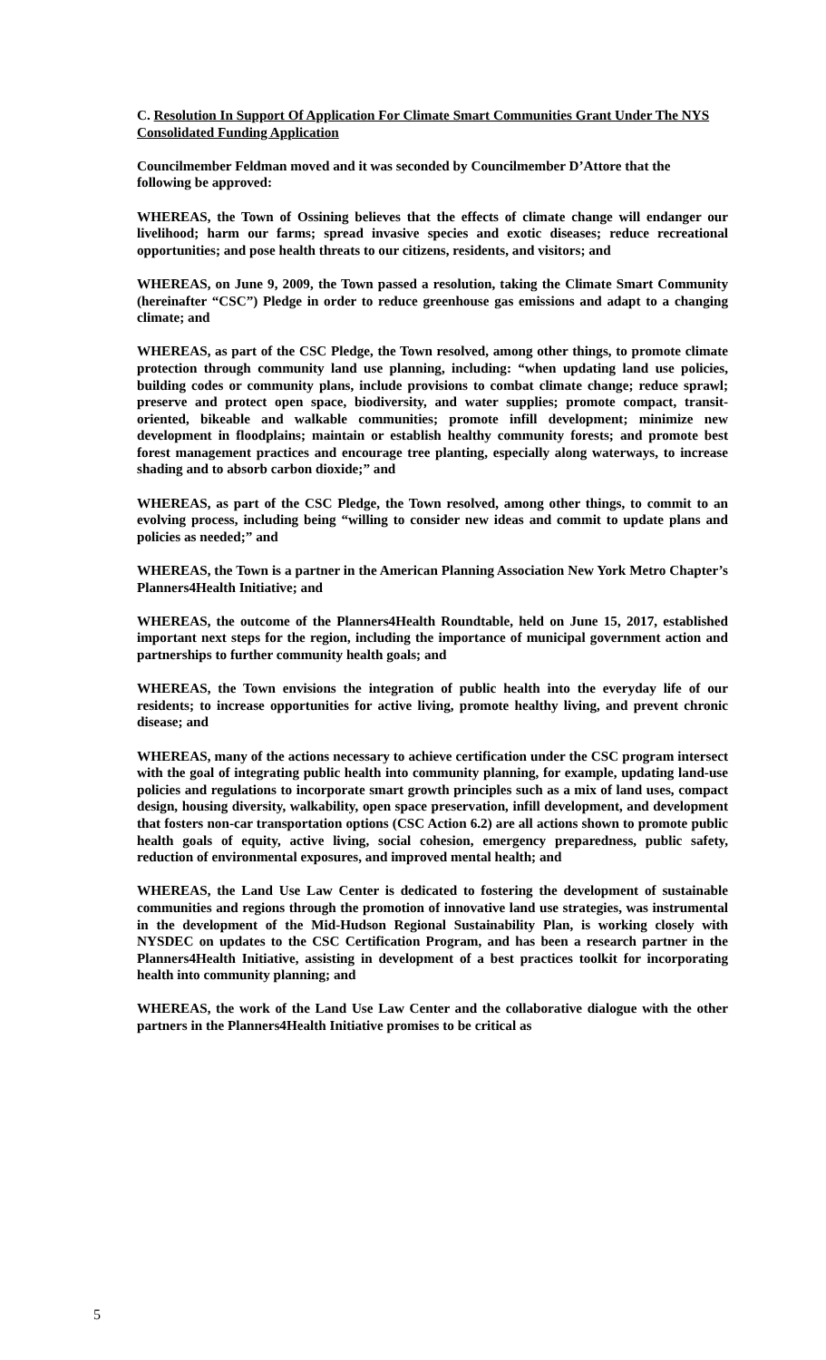C. Resolution In Support Of Application For Climate Smart Communities Grant Under The NYS Consolidated Funding Application
Councilmember Feldman moved and it was seconded by Councilmember D’Attore that the following be approved:
WHEREAS, the Town of Ossining believes that the effects of climate change will endanger our livelihood; harm our farms; spread invasive species and exotic diseases; reduce recreational opportunities; and pose health threats to our citizens, residents, and visitors; and
WHEREAS, on June 9, 2009, the Town passed a resolution, taking the Climate Smart Community (hereinafter “CSC”) Pledge in order to reduce greenhouse gas emissions and adapt to a changing climate; and
WHEREAS, as part of the CSC Pledge, the Town resolved, among other things, to promote climate protection through community land use planning, including: “when updating land use policies, building codes or community plans, include provisions to combat climate change; reduce sprawl; preserve and protect open space, biodiversity, and water supplies; promote compact, transit-oriented, bikeable and walkable communities; promote infill development; minimize new development in floodplains; maintain or establish healthy community forests; and promote best forest management practices and encourage tree planting, especially along waterways, to increase shading and to absorb carbon dioxide;” and
WHEREAS, as part of the CSC Pledge, the Town resolved, among other things, to commit to an evolving process, including being “willing to consider new ideas and commit to update plans and policies as needed;” and
WHEREAS, the Town is a partner in the American Planning Association New York Metro Chapter’s Planners4Health Initiative; and
WHEREAS, the outcome of the Planners4Health Roundtable, held on June 15, 2017, established important next steps for the region, including the importance of municipal government action and partnerships to further community health goals; and
WHEREAS, the Town envisions the integration of public health into the everyday life of our residents; to increase opportunities for active living, promote healthy living, and prevent chronic disease; and
WHEREAS, many of the actions necessary to achieve certification under the CSC program intersect with the goal of integrating public health into community planning, for example, updating land-use policies and regulations to incorporate smart growth principles such as a mix of land uses, compact design, housing diversity, walkability, open space preservation, infill development, and development that fosters non-car transportation options (CSC Action 6.2) are all actions shown to promote public health goals of equity, active living, social cohesion, emergency preparedness, public safety, reduction of environmental exposures, and improved mental health; and
WHEREAS, the Land Use Law Center is dedicated to fostering the development of sustainable communities and regions through the promotion of innovative land use strategies, was instrumental in the development of the Mid-Hudson Regional Sustainability Plan, is working closely with NYSDEC on updates to the CSC Certification Program, and has been a research partner in the Planners4Health Initiative, assisting in development of a best practices toolkit for incorporating health into community planning; and
WHEREAS, the work of the Land Use Law Center and the collaborative dialogue with the other partners in the Planners4Health Initiative promises to be critical as
5